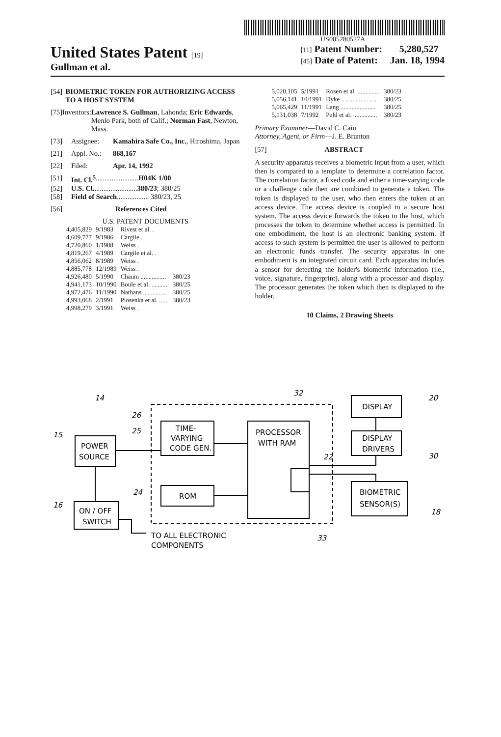US005280527A
United States Patent [19]
Gullman et al.
[11] Patent Number: 5,280,527
[45] Date of Patent: Jan. 18, 1994
[54] BIOMETRIC TOKEN FOR AUTHORIZING ACCESS TO A HOST SYSTEM
[75] Inventors: Lawrence S. Gullman, Lahonda; Eric Edwards, Menlo Park, both of Calif.; Norman Fast, Newton, Mass.
[73] Assignee: Kamahira Safe Co., Inc., Hiroshima, Japan
[21] Appl. No.: 868,167
[22] Filed: Apr. 14, 1992
[51] Int. Cl.<sup>5</sup> ........................ H04K 1/00
[52] U.S. Cl. ........................ 380/23; 380/25
[58] Field of Search .................. 380/23, 25
[56] References Cited
U.S. PATENT DOCUMENTS
| 4,405,829 | 9/1983 | Rivest et al. . | |
| 4,609,777 | 9/1986 | Cargile . | |
| 4,720,860 | 1/1988 | Weiss . | |
| 4,819,267 | 4/1989 | Cargile et al. . | |
| 4,856,062 | 8/1989 | Weiss . | |
| 4,885,778 | 12/1989 | Weiss . | |
| 4,926,480 | 5/1990 | Chaum ................ | 380/23 |
| 4,941,173 | 10/1990 | Boule et al. .......... | 380/25 |
| 4,972,476 | 11/1990 | Nathans .............. | 380/25 |
| 4,993,068 | 2/1991 | Piosenka et al. ...... | 380/23 |
| 4,998,279 | 3/1991 | Weiss . | |
| 5,020,105 | 5/1991 | Rosen et al. .............. | 380/23 |
| 5,056,141 | 10/1991 | Dyke ...................... | 380/25 |
| 5,065,429 | 11/1991 | Lang ...................... | 380/25 |
| 5,131,038 | 7/1992 | Puhl et al. ............... | 380/23 |
Primary Examiner—David C. Cain
Attorney, Agent, or Firm—J. E. Brunton
[57] ABSTRACT
A security apparatus receives a biometric input from a user, which then is compared to a template to determine a correlation factor. The correlation factor, a fixed code and either a time-varying code or a challenge code then are combined to generate a token. The token is displayed to the user, who then enters the token at an access device. The access device is coupled to a secure host system. The access device forwards the token to the host, which processes the token to determine whether access is permitted. In one embodiment, the host is an electronic banking system. If access to such system is permitted the user is allowed to perform an electronic funds transfer. The security apparatus in one embodiment is an integrated circuit card. Each apparatus includes a sensor for detecting the holder's biometric information (i.e., voice, signature, fingerprint), along with a processor and display. The processor generates the token which then is displayed to the holder.
10 Claims, 2 Drawing Sheets
POWER
SOURCE
ON / OFF
SWITCH
TIME-
VARYING
CODE GEN.
ROM
PROCESSOR
WITH RAM
DISPLAY
DISPLAY
DRIVERS
BIOMETRIC
SENSOR(S)
TO ALL ELECTRONIC
COMPONENTS
14
15
16
26
25
24
32
20
22
30
18
33